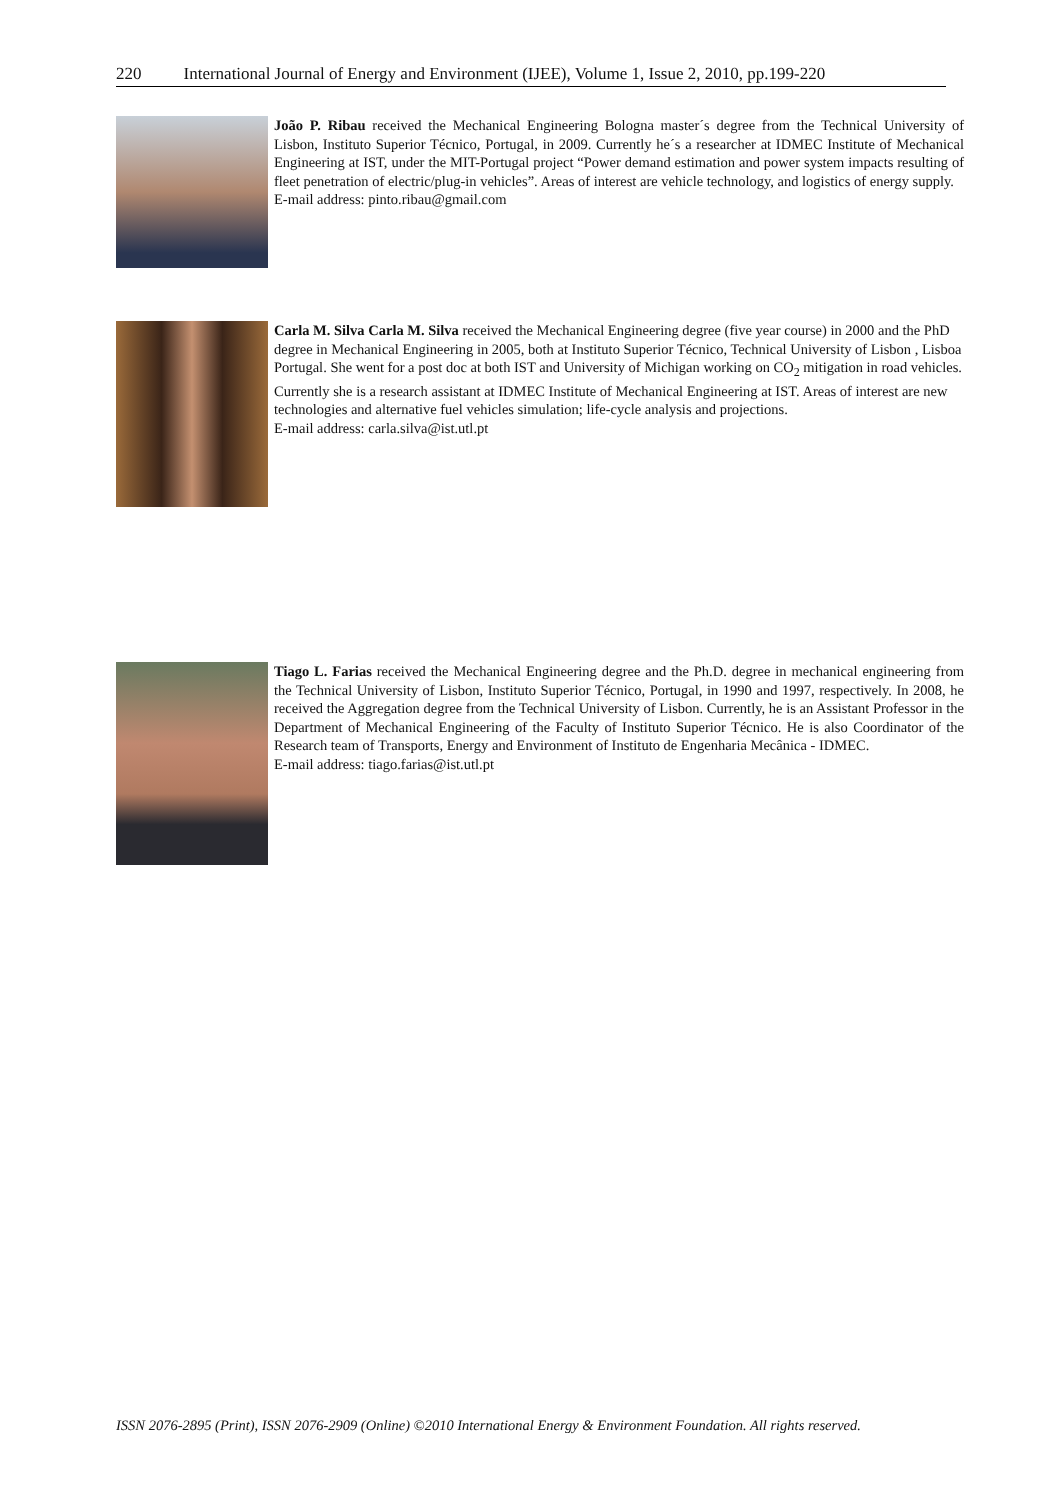220 International Journal of Energy and Environment (IJEE), Volume 1, Issue 2, 2010, pp.199-220
João P. Ribau received the Mechanical Engineering Bologna master´s degree from the Technical University of Lisbon, Instituto Superior Técnico, Portugal, in 2009. Currently he´s a researcher at IDMEC Institute of Mechanical Engineering at IST, under the MIT-Portugal project “Power demand estimation and power system impacts resulting of fleet penetration of electric/plug-in vehicles”. Areas of interest are vehicle technology, and logistics of energy supply.
E-mail address: pinto.ribau@gmail.com
Carla M. Silva Carla M. Silva received the Mechanical Engineering degree (five year course) in 2000 and the PhD degree in Mechanical Engineering in 2005, both at Instituto Superior Técnico, Technical University of Lisbon , Lisboa Portugal. She went for a post doc at both IST and University of Michigan working on CO<sub>2</sub> mitigation in road vehicles. Currently she is a research assistant at IDMEC Institute of Mechanical Engineering at IST. Areas of interest are new technologies and alternative fuel vehicles simulation; life-cycle analysis and projections.
E-mail address: carla.silva@ist.utl.pt
Tiago L. Farias received the Mechanical Engineering degree and the Ph.D. degree in mechanical engineering from the Technical University of Lisbon, Instituto Superior Técnico, Portugal, in 1990 and 1997, respectively. In 2008, he received the Aggregation degree from the Technical University of Lisbon. Currently, he is an Assistant Professor in the Department of Mechanical Engineering of the Faculty of Instituto Superior Técnico. He is also Coordinator of the Research team of Transports, Energy and Environment of Instituto de Engenharia Mecânica - IDMEC.
E-mail address: tiago.farias@ist.utl.pt
ISSN 2076-2895 (Print), ISSN 2076-2909 (Online) ©2010 International Energy & Environment Foundation. All rights reserved.